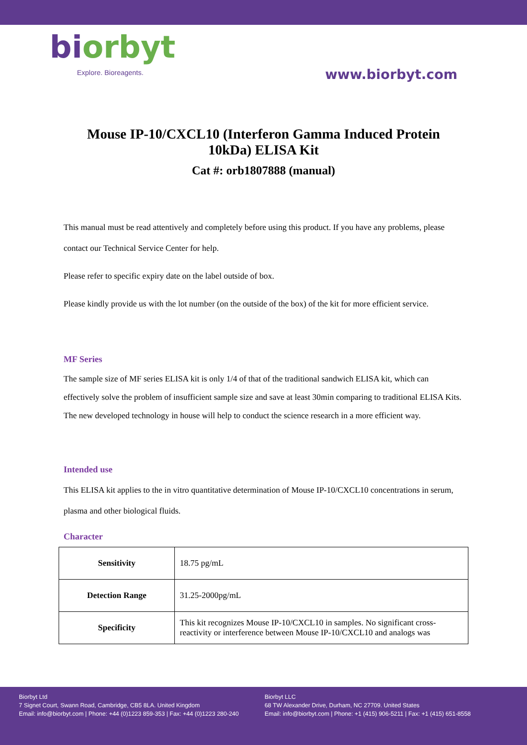biorbyt
Explore. Bioreagents.
www.biorbyt.com
Mouse IP-10/CXCL10 (Interferon Gamma Induced Protein 10kDa) ELISA Kit
Cat #: orb1807888 (manual)
This manual must be read attentively and completely before using this product. If you have any problems, please contact our Technical Service Center for help.
Please refer to specific expiry date on the label outside of box.
Please kindly provide us with the lot number (on the outside of the box) of the kit for more efficient service.
MF Series
The sample size of MF series ELISA kit is only 1/4 of that of the traditional sandwich ELISA kit, which can effectively solve the problem of insufficient sample size and save at least 30min comparing to traditional ELISA Kits. The new developed technology in house will help to conduct the science research in a more efficient way.
Intended use
This ELISA kit applies to the in vitro quantitative determination of Mouse IP-10/CXCL10 concentrations in serum, plasma and other biological fluids.
Character
| Sensitivity | 18.75 pg/mL |
| Detection Range | 31.25-2000pg/mL |
| Specificity | This kit recognizes Mouse IP-10/CXCL10 in samples. No significant cross-reactivity or interference between Mouse IP-10/CXCL10 and analogs was |
Biorbyt Ltd
7 Signet Court, Swann Road, Cambridge, CB5 8LA. United Kingdom
Email: info@biorbyt.com | Phone: +44 (0)1223 859-353 | Fax: +44 (0)1223 280-240
Biorbyt LLC
68 TW Alexander Drive, Durham, NC 27709. United States
Email: info@biorbyt.com | Phone: +1 (415) 906-5211 | Fax: +1 (415) 651-8558